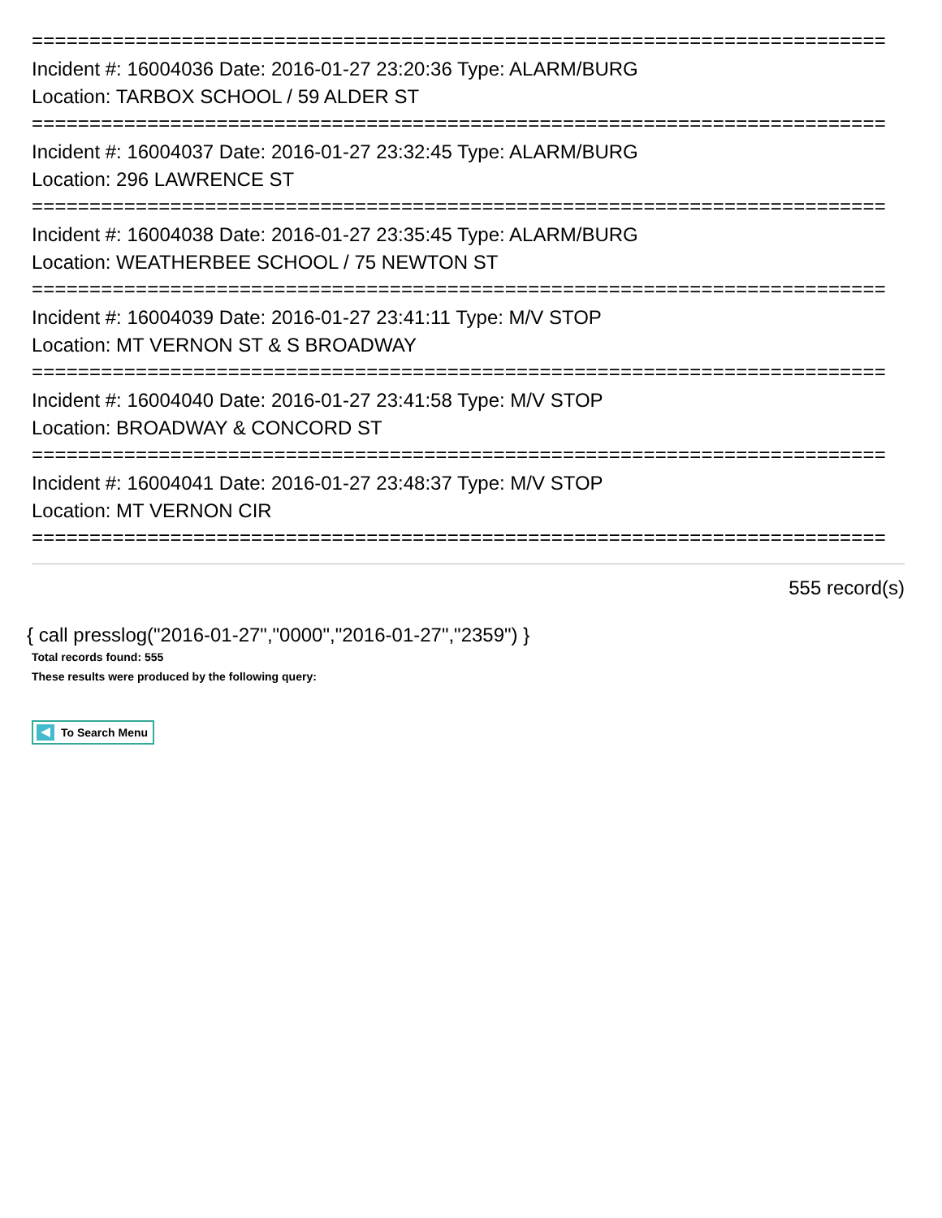==========================================================================
Incident #: 16004036 Date: 2016-01-27 23:20:36 Type: ALARM/BURG
Location: TARBOX SCHOOL / 59 ALDER ST
==========================================================================
Incident #: 16004037 Date: 2016-01-27 23:32:45 Type: ALARM/BURG
Location: 296 LAWRENCE ST
==========================================================================
Incident #: 16004038 Date: 2016-01-27 23:35:45 Type: ALARM/BURG
Location: WEATHERBEE SCHOOL / 75 NEWTON ST
==========================================================================
Incident #: 16004039 Date: 2016-01-27 23:41:11 Type: M/V STOP
Location: MT VERNON ST & S BROADWAY
==========================================================================
Incident #: 16004040 Date: 2016-01-27 23:41:58 Type: M/V STOP
Location: BROADWAY & CONCORD ST
==========================================================================
Incident #: 16004041 Date: 2016-01-27 23:48:37 Type: M/V STOP
Location: MT VERNON CIR
==========================================================================
555 record(s)
{ call presslog("2016-01-27","0000","2016-01-27","2359") }
Total records found: 555
These results were produced by the following query:
To Search Menu